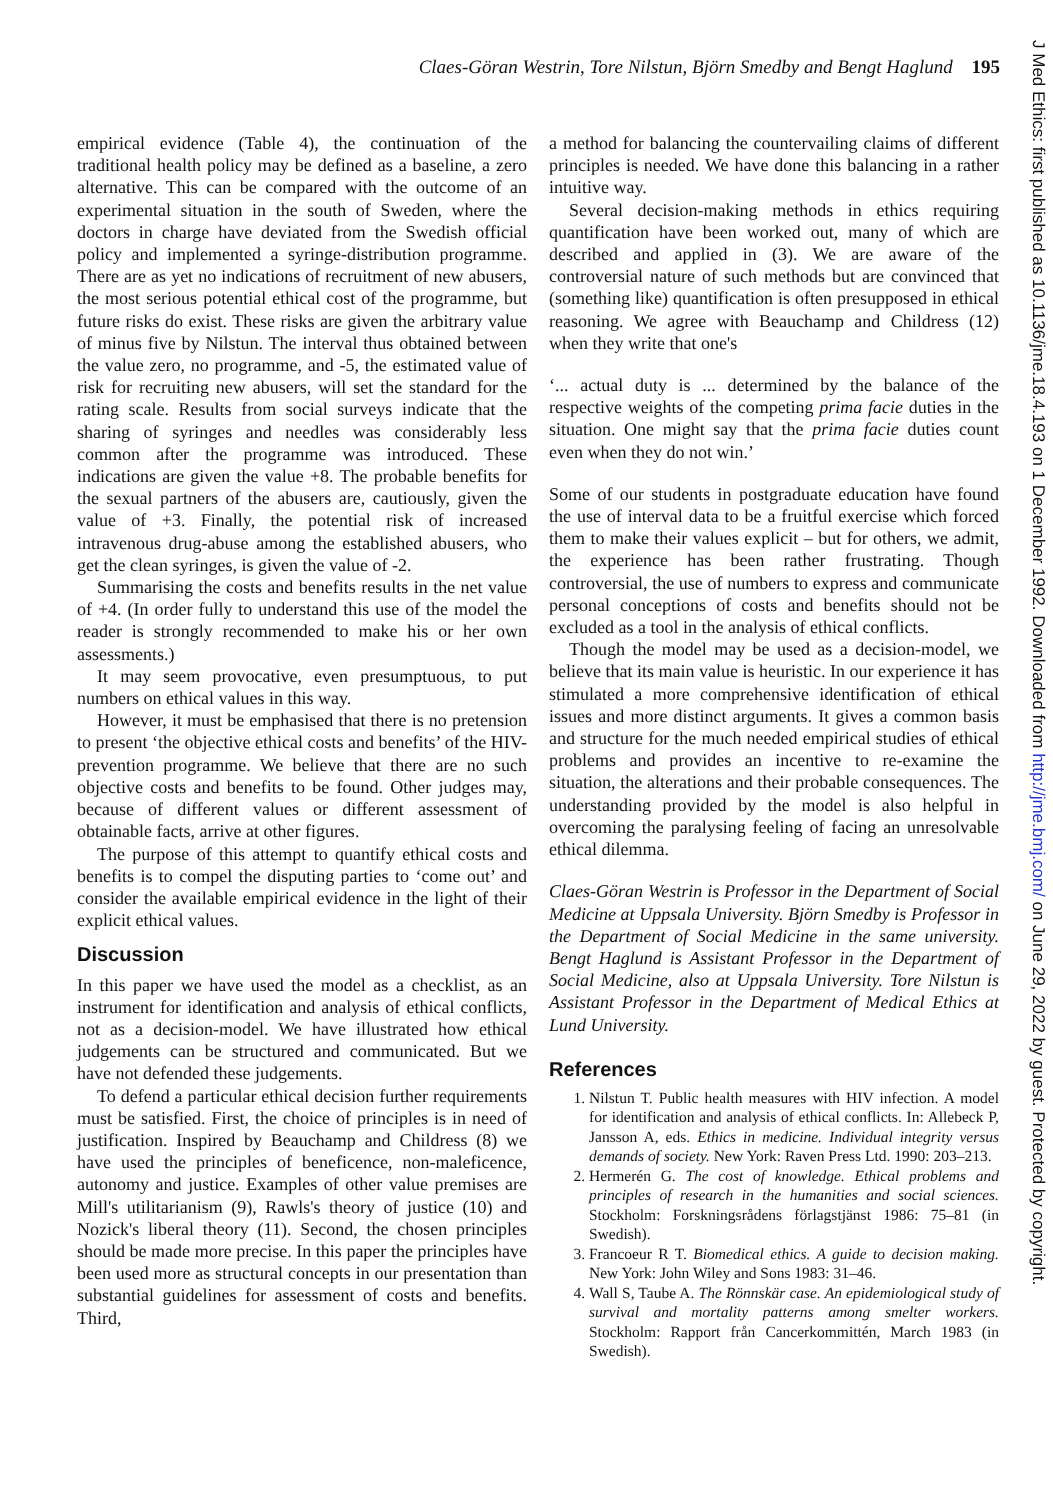Claes-Göran Westrin, Tore Nilstun, Björn Smedby and Bengt Haglund 195
empirical evidence (Table 4), the continuation of the traditional health policy may be defined as a baseline, a zero alternative. This can be compared with the outcome of an experimental situation in the south of Sweden, where the doctors in charge have deviated from the Swedish official policy and implemented a syringe-distribution programme. There are as yet no indications of recruitment of new abusers, the most serious potential ethical cost of the programme, but future risks do exist. These risks are given the arbitrary value of minus five by Nilstun. The interval thus obtained between the value zero, no programme, and -5, the estimated value of risk for recruiting new abusers, will set the standard for the rating scale. Results from social surveys indicate that the sharing of syringes and needles was considerably less common after the programme was introduced. These indications are given the value +8. The probable benefits for the sexual partners of the abusers are, cautiously, given the value of +3. Finally, the potential risk of increased intravenous drug-abuse among the established abusers, who get the clean syringes, is given the value of -2.
Summarising the costs and benefits results in the net value of +4. (In order fully to understand this use of the model the reader is strongly recommended to make his or her own assessments.)
It may seem provocative, even presumptuous, to put numbers on ethical values in this way.
However, it must be emphasised that there is no pretension to present ‘the objective ethical costs and benefits’ of the HIV-prevention programme. We believe that there are no such objective costs and benefits to be found. Other judges may, because of different values or different assessment of obtainable facts, arrive at other figures.
The purpose of this attempt to quantify ethical costs and benefits is to compel the disputing parties to ‘come out’ and consider the available empirical evidence in the light of their explicit ethical values.
Discussion
In this paper we have used the model as a checklist, as an instrument for identification and analysis of ethical conflicts, not as a decision-model. We have illustrated how ethical judgements can be structured and communicated. But we have not defended these judgements.
To defend a particular ethical decision further requirements must be satisfied. First, the choice of principles is in need of justification. Inspired by Beauchamp and Childress (8) we have used the principles of beneficence, non-maleficence, autonomy and justice. Examples of other value premises are Mill's utilitarianism (9), Rawls's theory of justice (10) and Nozick's liberal theory (11). Second, the chosen principles should be made more precise. In this paper the principles have been used more as structural concepts in our presentation than substantial guidelines for assessment of costs and benefits. Third,
a method for balancing the countervailing claims of different principles is needed. We have done this balancing in a rather intuitive way.
Several decision-making methods in ethics requiring quantification have been worked out, many of which are described and applied in (3). We are aware of the controversial nature of such methods but are convinced that (something like) quantification is often presupposed in ethical reasoning. We agree with Beauchamp and Childress (12) when they write that one's
‘... actual duty is ... determined by the balance of the respective weights of the competing prima facie duties in the situation. One might say that the prima facie duties count even when they do not win.’
Some of our students in postgraduate education have found the use of interval data to be a fruitful exercise which forced them to make their values explicit – but for others, we admit, the experience has been rather frustrating. Though controversial, the use of numbers to express and communicate personal conceptions of costs and benefits should not be excluded as a tool in the analysis of ethical conflicts.
Though the model may be used as a decision-model, we believe that its main value is heuristic. In our experience it has stimulated a more comprehensive identification of ethical issues and more distinct arguments. It gives a common basis and structure for the much needed empirical studies of ethical problems and provides an incentive to re-examine the situation, the alterations and their probable consequences. The understanding provided by the model is also helpful in overcoming the paralysing feeling of facing an unresolvable ethical dilemma.
Claes-Göran Westrin is Professor in the Department of Social Medicine at Uppsala University. Björn Smedby is Professor in the Department of Social Medicine in the same university. Bengt Haglund is Assistant Professor in the Department of Social Medicine, also at Uppsala University. Tore Nilstun is Assistant Professor in the Department of Medical Ethics at Lund University.
References
1. Nilstun T. Public health measures with HIV infection. A model for identification and analysis of ethical conflicts. In: Allebeck P, Jansson A, eds. Ethics in medicine. Individual integrity versus demands of society. New York: Raven Press Ltd. 1990: 203–213.
2. Hermerén G. The cost of knowledge. Ethical problems and principles of research in the humanities and social sciences. Stockholm: Forskningsrådens förlagstjänst 1986: 75–81 (in Swedish).
3. Francoeur R T. Biomedical ethics. A guide to decision making. New York: John Wiley and Sons 1983: 31–46.
4. Wall S, Taube A. The Rönnskär case. An epidemiological study of survival and mortality patterns among smelter workers. Stockholm: Rapport från Cancerkommittén, March 1983 (in Swedish).
J Med Ethics: first published as 10.1136/jme.18.4.193 on 1 December 1992. Downloaded from http://jme.bmj.com/ on June 29, 2022 by guest. Protected by copyright.